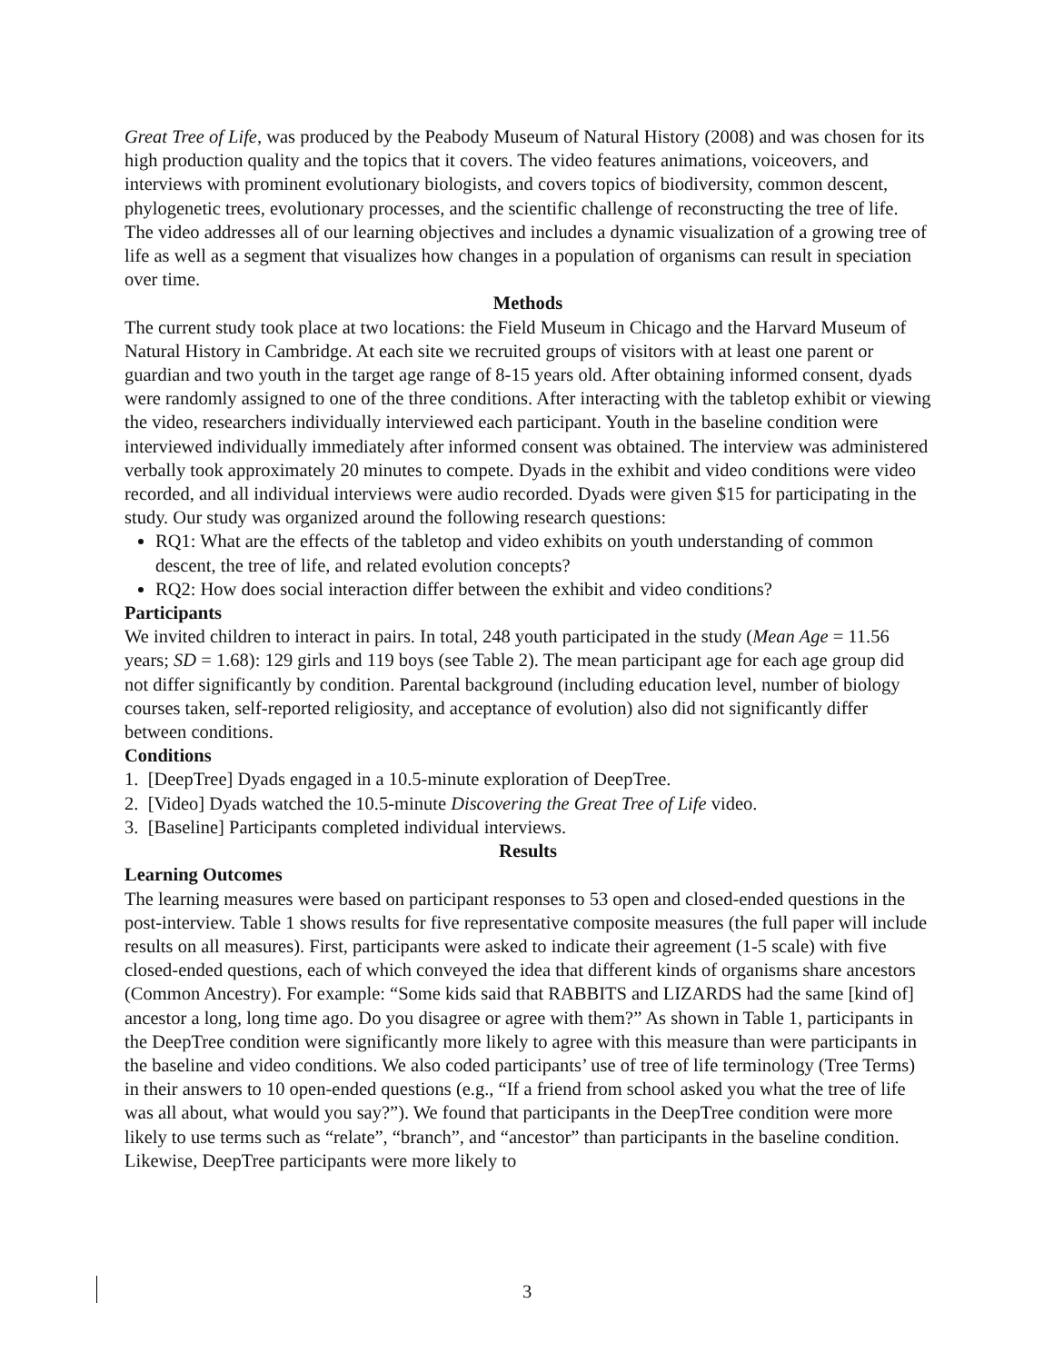Great Tree of Life, was produced by the Peabody Museum of Natural History (2008) and was chosen for its high production quality and the topics that it covers. The video features animations, voiceovers, and interviews with prominent evolutionary biologists, and covers topics of biodiversity, common descent, phylogenetic trees, evolutionary processes, and the scientific challenge of reconstructing the tree of life. The video addresses all of our learning objectives and includes a dynamic visualization of a growing tree of life as well as a segment that visualizes how changes in a population of organisms can result in speciation over time.
Methods
The current study took place at two locations: the Field Museum in Chicago and the Harvard Museum of Natural History in Cambridge. At each site we recruited groups of visitors with at least one parent or guardian and two youth in the target age range of 8-15 years old. After obtaining informed consent, dyads were randomly assigned to one of the three conditions. After interacting with the tabletop exhibit or viewing the video, researchers individually interviewed each participant. Youth in the baseline condition were interviewed individually immediately after informed consent was obtained. The interview was administered verbally took approximately 20 minutes to compete. Dyads in the exhibit and video conditions were video recorded, and all individual interviews were audio recorded. Dyads were given $15 for participating in the study. Our study was organized around the following research questions:
RQ1: What are the effects of the tabletop and video exhibits on youth understanding of common descent, the tree of life, and related evolution concepts?
RQ2: How does social interaction differ between the exhibit and video conditions?
Participants
We invited children to interact in pairs. In total, 248 youth participated in the study (Mean Age = 11.56 years; SD = 1.68): 129 girls and 119 boys (see Table 2). The mean participant age for each age group did not differ significantly by condition. Parental background (including education level, number of biology courses taken, self-reported religiosity, and acceptance of evolution) also did not significantly differ between conditions.
Conditions
1. [DeepTree] Dyads engaged in a 10.5-minute exploration of DeepTree.
2. [Video] Dyads watched the 10.5-minute Discovering the Great Tree of Life video.
3. [Baseline] Participants completed individual interviews.
Results
Learning Outcomes
The learning measures were based on participant responses to 53 open and closed-ended questions in the post-interview. Table 1 shows results for five representative composite measures (the full paper will include results on all measures). First, participants were asked to indicate their agreement (1-5 scale) with five closed-ended questions, each of which conveyed the idea that different kinds of organisms share ancestors (Common Ancestry). For example: “Some kids said that RABBITS and LIZARDS had the same [kind of] ancestor a long, long time ago. Do you disagree or agree with them?” As shown in Table 1, participants in the DeepTree condition were significantly more likely to agree with this measure than were participants in the baseline and video conditions. We also coded participants’ use of tree of life terminology (Tree Terms) in their answers to 10 open-ended questions (e.g., “If a friend from school asked you what the tree of life was all about, what would you say?”). We found that participants in the DeepTree condition were more likely to use terms such as “relate”, “branch”, and “ancestor” than participants in the baseline condition. Likewise, DeepTree participants were more likely to
3